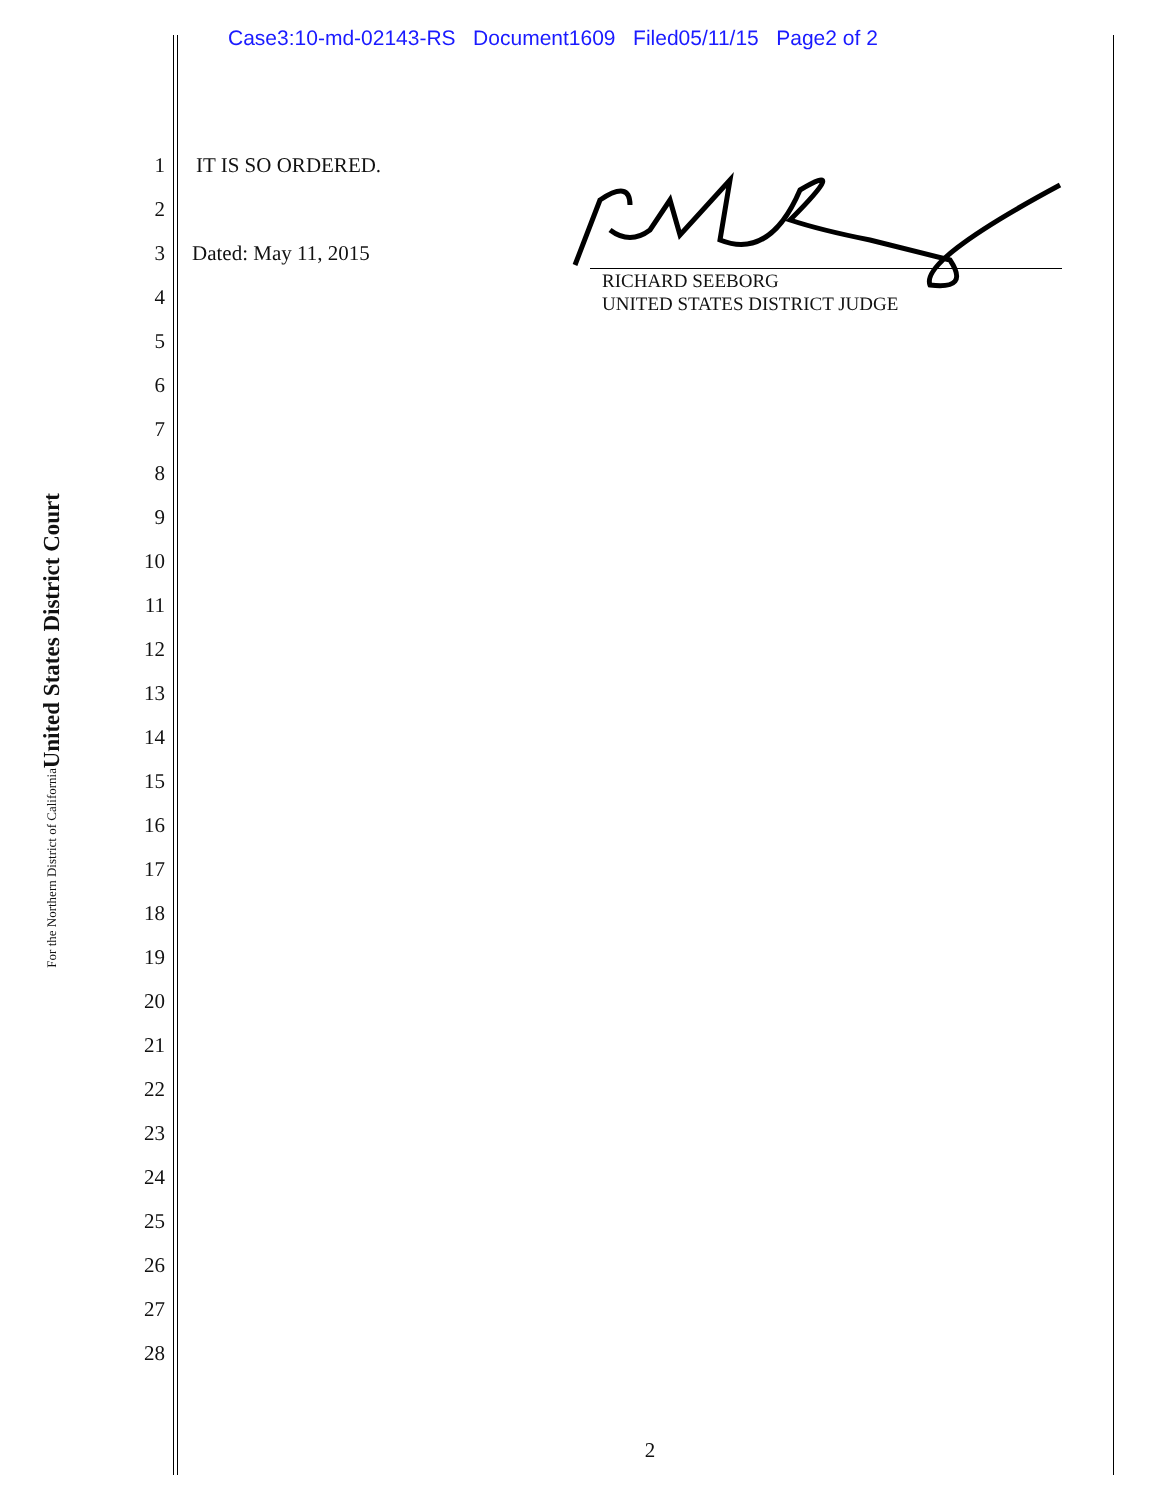Case3:10-md-02143-RS Document1609 Filed05/11/15 Page2 of 2
United States District Court
For the Northern District of California
1
2
3
4
5
6
7
8
9
10
11
12
13
14
15
16
17
18
19
20
21
22
23
24
25
26
27
28
IT IS SO ORDERED.
Dated: May 11, 2015
RICHARD SEEBORG
UNITED STATES DISTRICT JUDGE
2